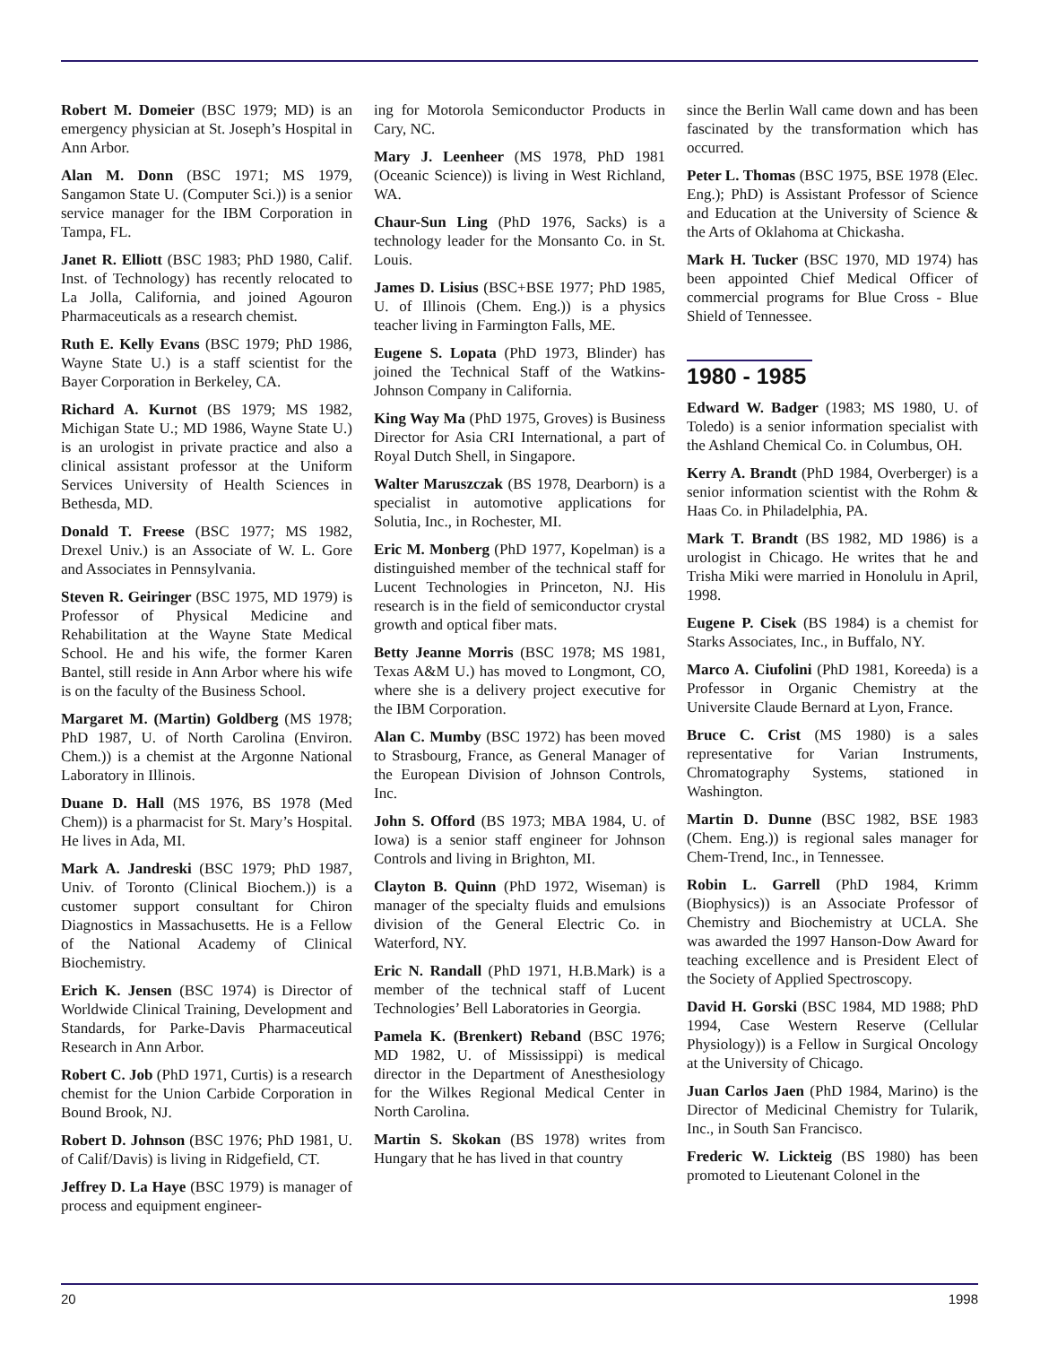Robert M. Domeier (BSC 1979; MD) is an emergency physician at St. Joseph’s Hospital in Ann Arbor.
Alan M. Donn (BSC 1971; MS 1979, Sangamon State U. (Computer Sci.)) is a senior service manager for the IBM Corporation in Tampa, FL.
Janet R. Elliott (BSC 1983; PhD 1980, Calif. Inst. of Technology) has recently relocated to La Jolla, California, and joined Agouron Pharmaceuticals as a research chemist.
Ruth E. Kelly Evans (BSC 1979; PhD 1986, Wayne State U.) is a staff scientist for the Bayer Corporation in Berkeley, CA.
Richard A. Kurnot (BS 1979; MS 1982, Michigan State U.; MD 1986, Wayne State U.) is an urologist in private practice and also a clinical assistant professor at the Uniform Services University of Health Sciences in Bethesda, MD.
Donald T. Freese (BSC 1977; MS 1982, Drexel Univ.) is an Associate of W. L. Gore and Associates in Pennsylvania.
Steven R. Geiringer (BSC 1975, MD 1979) is Professor of Physical Medicine and Rehabilitation at the Wayne State Medical School. He and his wife, the former Karen Bantel, still reside in Ann Arbor where his wife is on the faculty of the Business School.
Margaret M. (Martin) Goldberg (MS 1978; PhD 1987, U. of North Carolina (Environ. Chem.)) is a chemist at the Argonne National Laboratory in Illinois.
Duane D. Hall (MS 1976, BS 1978 (Med Chem)) is a pharmacist for St. Mary’s Hospital. He lives in Ada, MI.
Mark A. Jandreski (BSC 1979; PhD 1987, Univ. of Toronto (Clinical Biochem.)) is a customer support consultant for Chiron Diagnostics in Massachusetts. He is a Fellow of the National Academy of Clinical Biochemistry.
Erich K. Jensen (BSC 1974) is Director of Worldwide Clinical Training, Development and Standards, for Parke-Davis Pharmaceutical Research in Ann Arbor.
Robert C. Job (PhD 1971, Curtis) is a research chemist for the Union Carbide Corporation in Bound Brook, NJ.
Robert D. Johnson (BSC 1976; PhD 1981, U. of Calif/Davis) is living in Ridgefield, CT.
Jeffrey D. La Haye (BSC 1979) is manager of process and equipment engineer-
ing for Motorola Semiconductor Products in Cary, NC.
Mary J. Leenheer (MS 1978, PhD 1981 (Oceanic Science)) is living in West Richland, WA.
Chaur-Sun Ling (PhD 1976, Sacks) is a technology leader for the Monsanto Co. in St. Louis.
James D. Lisius (BSC+BSE 1977; PhD 1985, U. of Illinois (Chem. Eng.)) is a physics teacher living in Farmington Falls, ME.
Eugene S. Lopata (PhD 1973, Blinder) has joined the Technical Staff of the Watkins-Johnson Company in California.
King Way Ma (PhD 1975, Groves) is Business Director for Asia CRI International, a part of Royal Dutch Shell, in Singapore.
Walter Maruszczak (BS 1978, Dearborn) is a specialist in automotive applications for Solutia, Inc., in Rochester, MI.
Eric M. Monberg (PhD 1977, Kopelman) is a distinguished member of the technical staff for Lucent Technologies in Princeton, NJ. His research is in the field of semiconductor crystal growth and optical fiber mats.
Betty Jeanne Morris (BSC 1978; MS 1981, Texas A&M U.) has moved to Longmont, CO, where she is a delivery project executive for the IBM Corporation.
Alan C. Mumby (BSC 1972) has been moved to Strasbourg, France, as General Manager of the European Division of Johnson Controls, Inc.
John S. Offord (BS 1973; MBA 1984, U. of Iowa) is a senior staff engineer for Johnson Controls and living in Brighton, MI.
Clayton B. Quinn (PhD 1972, Wiseman) is manager of the specialty fluids and emulsions division of the General Electric Co. in Waterford, NY.
Eric N. Randall (PhD 1971, H.B.Mark) is a member of the technical staff of Lucent Technologies’ Bell Laboratories in Georgia.
Pamela K. (Brenkert) Reband (BSC 1976; MD 1982, U. of Mississippi) is medical director in the Department of Anesthesiology for the Wilkes Regional Medical Center in North Carolina.
Martin S. Skokan (BS 1978) writes from Hungary that he has lived in that country
since the Berlin Wall came down and has been fascinated by the transformation which has occurred.
Peter L. Thomas (BSC 1975, BSE 1978 (Elec. Eng.); PhD) is Assistant Professor of Science and Education at the University of Science & the Arts of Oklahoma at Chickasha.
Mark H. Tucker (BSC 1970, MD 1974) has been appointed Chief Medical Officer of commercial programs for Blue Cross - Blue Shield of Tennessee.
1980 - 1985
Edward W. Badger (1983; MS 1980, U. of Toledo) is a senior information specialist with the Ashland Chemical Co. in Columbus, OH.
Kerry A. Brandt (PhD 1984, Overberger) is a senior information scientist with the Rohm & Haas Co. in Philadelphia, PA.
Mark T. Brandt (BS 1982, MD 1986) is a urologist in Chicago. He writes that he and Trisha Miki were married in Honolulu in April, 1998.
Eugene P. Cisek (BS 1984) is a chemist for Starks Associates, Inc., in Buffalo, NY.
Marco A. Ciufolini (PhD 1981, Koreeda) is a Professor in Organic Chemistry at the Universite Claude Bernard at Lyon, France.
Bruce C. Crist (MS 1980) is a sales representative for Varian Instruments, Chromatography Systems, stationed in Washington.
Martin D. Dunne (BSC 1982, BSE 1983 (Chem. Eng.)) is regional sales manager for Chem-Trend, Inc., in Tennessee.
Robin L. Garrell (PhD 1984, Krimm (Biophysics)) is an Associate Professor of Chemistry and Biochemistry at UCLA. She was awarded the 1997 Hanson-Dow Award for teaching excellence and is President Elect of the Society of Applied Spectroscopy.
David H. Gorski (BSC 1984, MD 1988; PhD 1994, Case Western Reserve (Cellular Physiology)) is a Fellow in Surgical Oncology at the University of Chicago.
Juan Carlos Jaen (PhD 1984, Marino) is the Director of Medicinal Chemistry for Tularik, Inc., in South San Francisco.
Frederic W. Lickteig (BS 1980) has been promoted to Lieutenant Colonel in the
20 1998